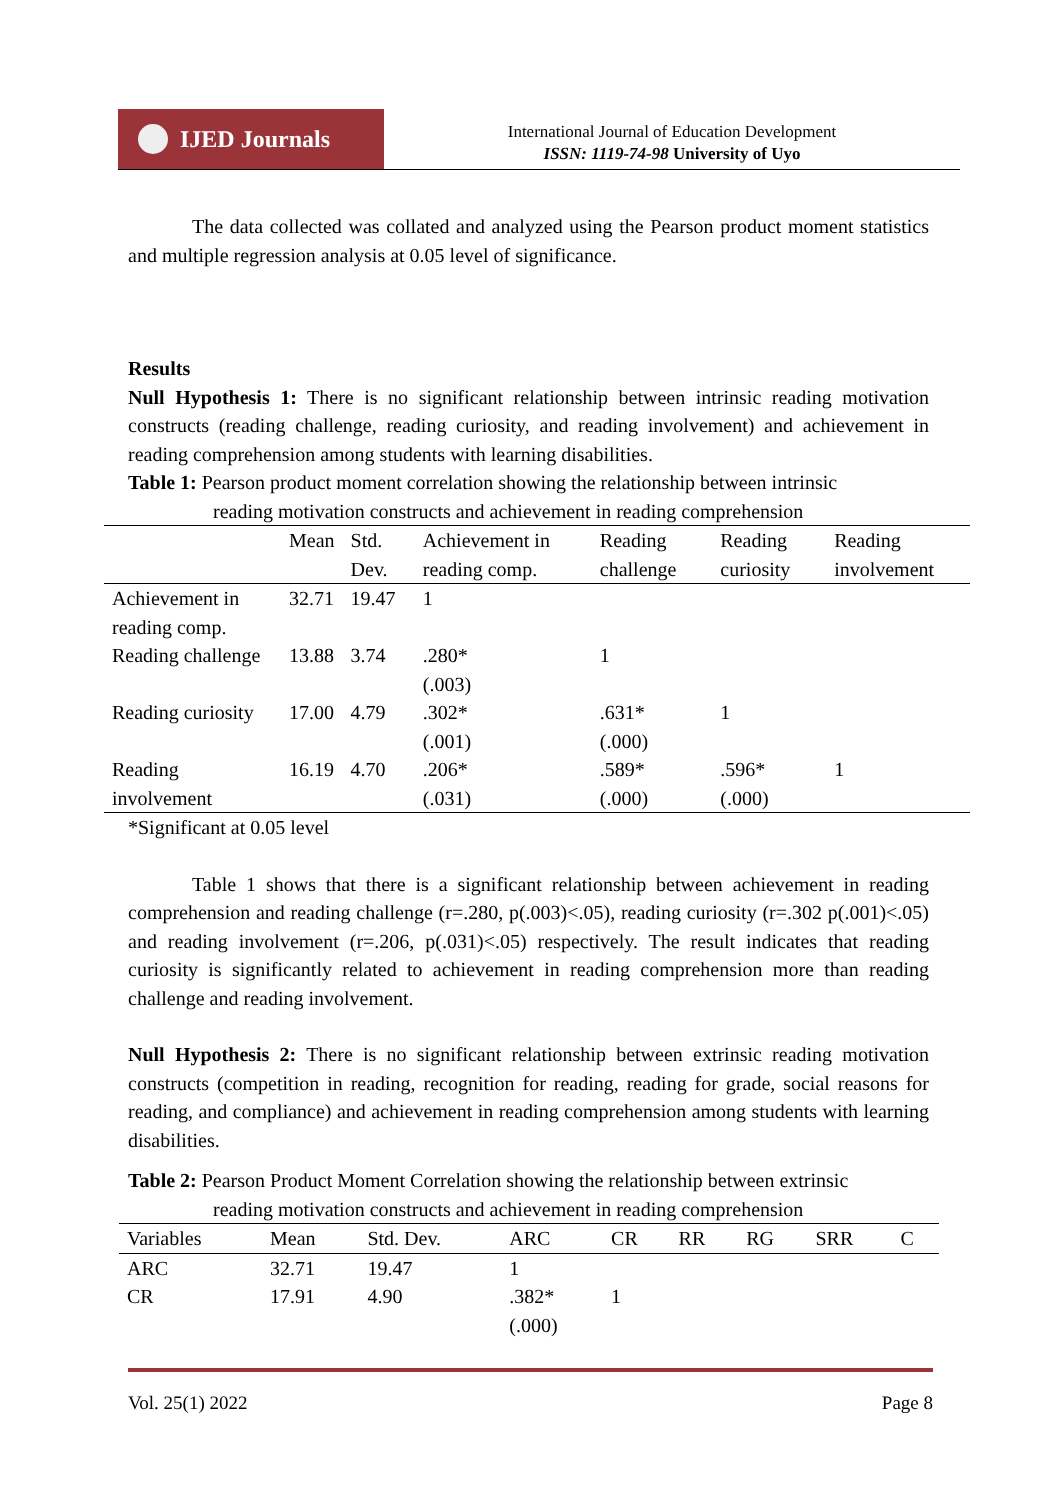IJED Journals
International Journal of Education Development
ISSN: 1119-74-98 University of Uyo
The data collected was collated and analyzed using the Pearson product moment statistics and multiple regression analysis at 0.05 level of significance.
Results
Null Hypothesis 1: There is no significant relationship between intrinsic reading motivation constructs (reading challenge, reading curiosity, and reading involvement) and achievement in reading comprehension among students with learning disabilities.
Table 1: Pearson product moment correlation showing the relationship between intrinsic
reading motivation constructs and achievement in reading comprehension
| | Mean | Std. Dev. | Achievement in reading comp. | Reading challenge | Reading curiosity | Reading involvement |
| --- | --- | --- | --- | --- | --- | --- |
| Achievement in reading comp. | 32.71 | 19.47 | 1 | | | |
| Reading challenge | 13.88 | 3.74 | .280* (.003) | 1 | | |
| Reading curiosity | 17.00 | 4.79 | .302* (.001) | .631* (.000) | 1 | |
| Reading involvement | 16.19 | 4.70 | .206* (.031) | .589* (.000) | .596* (.000) | 1 |
*Significant at 0.05 level
Table 1 shows that there is a significant relationship between achievement in reading comprehension and reading challenge (r=.280, p(.003)<.05), reading curiosity (r=.302 p(.001)<.05) and reading involvement (r=.206, p(.031)<.05) respectively. The result indicates that reading curiosity is significantly related to achievement in reading comprehension more than reading challenge and reading involvement.
Null Hypothesis 2: There is no significant relationship between extrinsic reading motivation constructs (competition in reading, recognition for reading, reading for grade, social reasons for reading, and compliance) and achievement in reading comprehension among students with learning disabilities.
Table 2: Pearson Product Moment Correlation showing the relationship between extrinsic
reading motivation constructs and achievement in reading comprehension
| Variables | Mean | Std. Dev. | ARC | CR | RR | RG | SRR | C |
| --- | --- | --- | --- | --- | --- | --- | --- | --- |
| ARC | 32.71 | 19.47 | 1 | | | | | |
| CR | 17.91 | 4.90 | .382* (.000) | 1 | | | | |
Vol. 25(1) 2022 Page 8